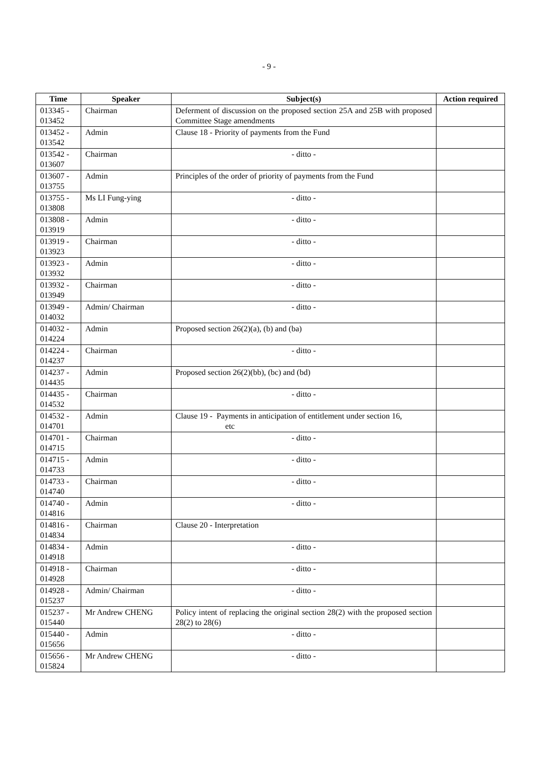- 9 -
| Time | Speaker | Subject(s) | Action required |
| --- | --- | --- | --- |
| 013345 - 013452 | Chairman | Deferment of discussion on the proposed section 25A and 25B with proposed Committee Stage amendments | |
| 013452 - 013542 | Admin | Clause 18 - Priority of payments from the Fund | |
| 013542 - 013607 | Chairman | - ditto - | |
| 013607 - 013755 | Admin | Principles of the order of priority of payments from the Fund | |
| 013755 - 013808 | Ms LI Fung-ying | - ditto - | |
| 013808 - 013919 | Admin | - ditto - | |
| 013919 - 013923 | Chairman | - ditto - | |
| 013923 - 013932 | Admin | - ditto - | |
| 013932 - 013949 | Chairman | - ditto - | |
| 013949 - 014032 | Admin/ Chairman | - ditto - | |
| 014032 - 014224 | Admin | Proposed section 26(2)(a), (b) and (ba) | |
| 014224 - 014237 | Chairman | - ditto - | |
| 014237 - 014435 | Admin | Proposed section 26(2)(bb), (bc) and (bd) | |
| 014435 - 014532 | Chairman | - ditto - | |
| 014532 - 014701 | Admin | Clause 19 - Payments in anticipation of entitlement under section 16, etc | |
| 014701 - 014715 | Chairman | - ditto - | |
| 014715 - 014733 | Admin | - ditto - | |
| 014733 - 014740 | Chairman | - ditto - | |
| 014740 - 014816 | Admin | - ditto - | |
| 014816 - 014834 | Chairman | Clause 20 - Interpretation | |
| 014834 - 014918 | Admin | - ditto - | |
| 014918 - 014928 | Chairman | - ditto - | |
| 014928 - 015237 | Admin/ Chairman | - ditto - | |
| 015237 - 015440 | Mr Andrew CHENG | Policy intent of replacing the original section 28(2) with the proposed section 28(2) to 28(6) | |
| 015440 - 015656 | Admin | - ditto - | |
| 015656 - 015824 | Mr Andrew CHENG | - ditto - | |